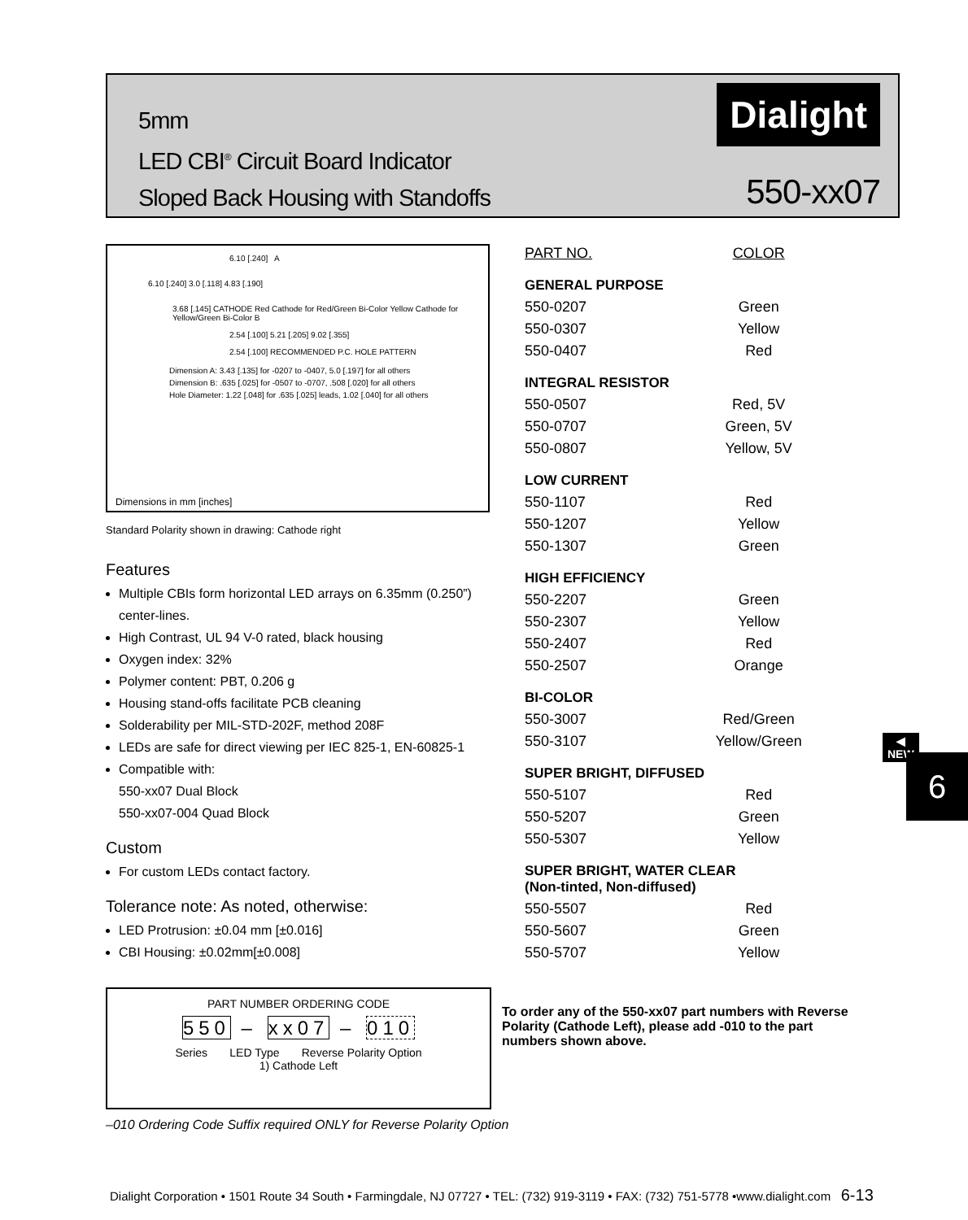5mm
LED CBI<sup>®</sup> Circuit Board Indicator
Sloped Back Housing with Standoffs
Dialight
550-xx07
6.10 [.240] A
6.10 [.240] 3.0 [.118] 4.83 [.190]
3.68 [.145] CATHODE Red Cathode for Red/Green Bi-Color Yellow Cathode for Yellow/Green Bi-Color B
2.54 [.100] 5.21 [.205] 9.02 [.355]
2.54 [.100] RECOMMENDED P.C. HOLE PATTERN
Dimension A: 3.43 [.135] for -0207 to -0407, 5.0 [.197] for all others
Dimension B: .635 [.025] for -0507 to -0707, .508 [.020] for all others
Hole Diameter: 1.22 [.048] for .635 [.025] leads, 1.02 [.040] for all others
Dimensions in mm [inches]
Standard Polarity shown in drawing: Cathode right
Features
Multiple CBIs form horizontal LED arrays on 6.35mm (0.250”) center-lines.
High Contrast, UL 94 V-0 rated, black housing
Oxygen index: 32%
Polymer content: PBT, 0.206 g
Housing stand-offs facilitate PCB cleaning
Solderability per MIL-STD-202F, method 208F
LEDs are safe for direct viewing per IEC 825-1, EN-60825-1
Compatible with:
550-xx07 Dual Block
550-xx07-004 Quad Block
Custom
For custom LEDs contact factory.
Tolerance note: As noted, otherwise:
LED Protrusion: ±0.04 mm [±0.016]
CBI Housing: ±0.02mm[±0.008]
PART NUMBER ORDERING CODE
550 – xx07 – 010
Series LED Type Reverse Polarity Option
1) Cathode Left
–010 Ordering Code Suffix required ONLY for Reverse Polarity Option
| PART NO. | COLOR |
| --- | --- |
| GENERAL PURPOSE | |
| 550-0207 | Green |
| 550-0307 | Yellow |
| 550-0407 | Red |
| INTEGRAL RESISTOR | |
| 550-0507 | Red, 5V |
| 550-0707 | Green, 5V |
| 550-0807 | Yellow, 5V |
| LOW CURRENT | |
| 550-1107 | Red |
| 550-1207 | Yellow |
| 550-1307 | Green |
| HIGH EFFICIENCY | |
| 550-2207 | Green |
| 550-2307 | Yellow |
| 550-2407 | Red |
| 550-2507 | Orange |
| BI-COLOR | |
| 550-3007 | Red/Green |
| 550-3107 | Yellow/Green ◀ NEW |
| SUPER BRIGHT, DIFFUSED | |
| 550-5107 | Red |
| 550-5207 | Green |
| 550-5307 | Yellow |
| SUPER BRIGHT, WATER CLEAR (Non-tinted, Non-diffused) | |
| 550-5507 | Red |
| 550-5607 | Green |
| 550-5707 | Yellow |
To order any of the 550-xx07 part numbers with Reverse Polarity (Cathode Left), please add -010 to the part numbers shown above.
6
Dialight Corporation • 1501 Route 34 South • Farmingdale, NJ 07727 • TEL: (732) 919-3119 • FAX: (732) 751-5778 •www.dialight.com 6-13